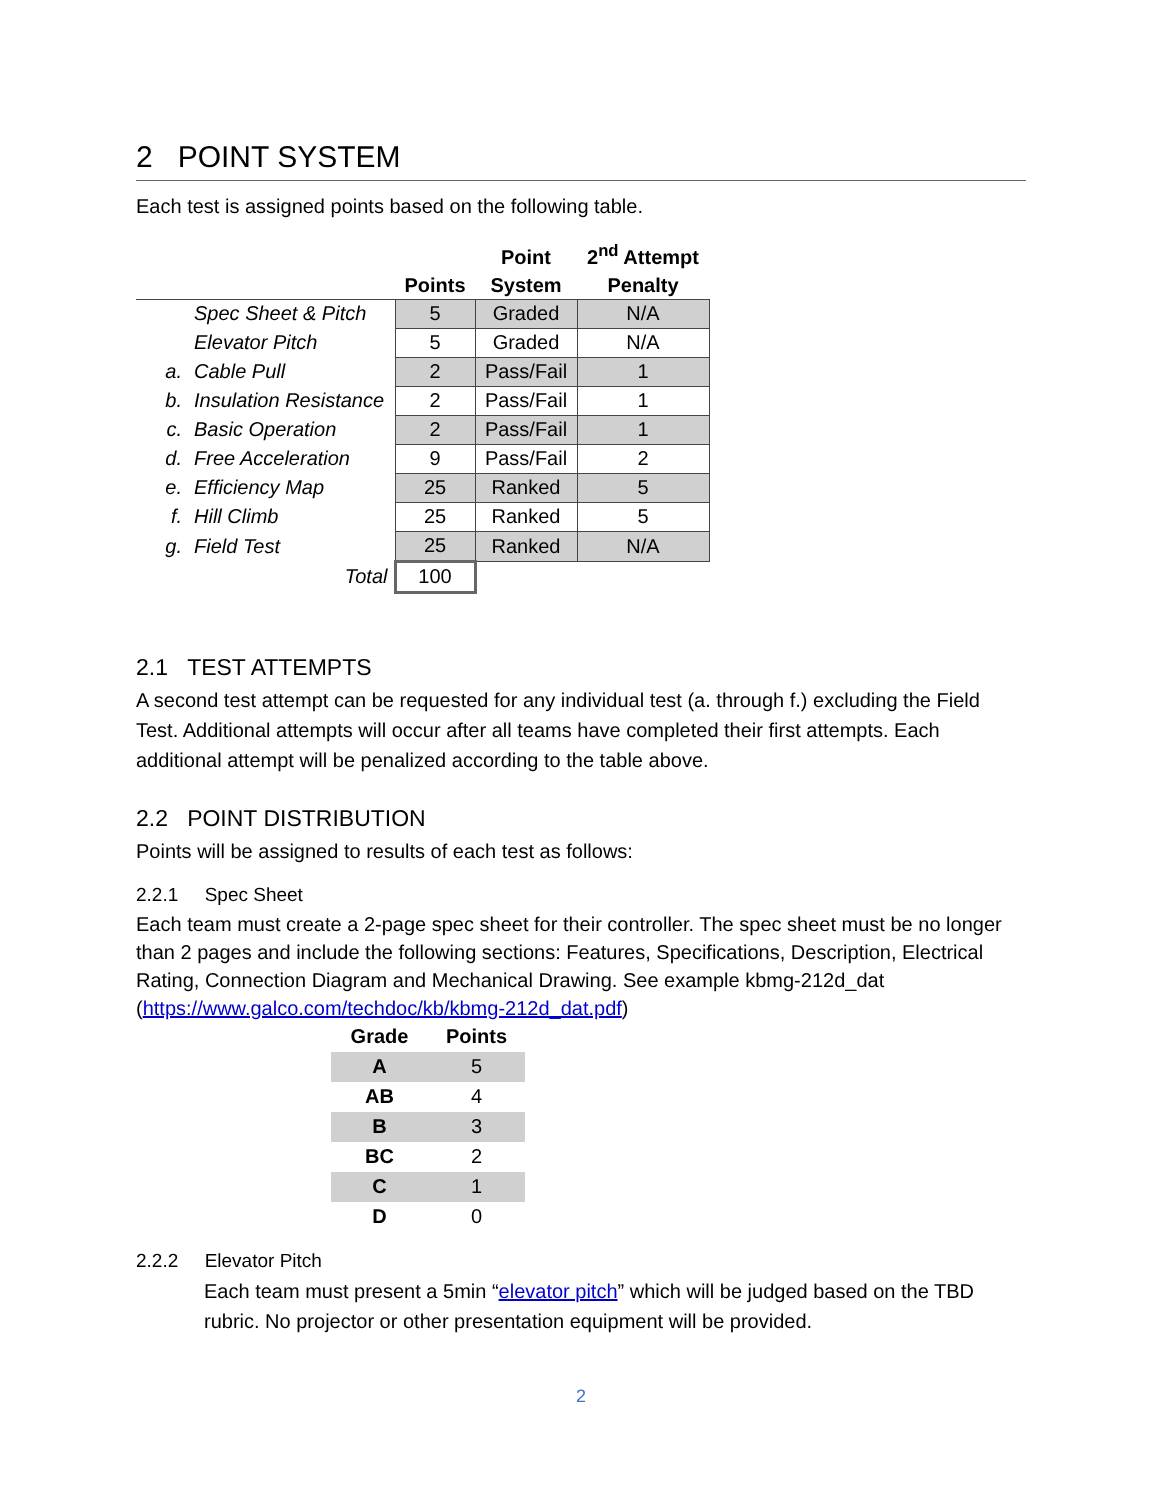2 POINT SYSTEM
Each test is assigned points based on the following table.
| | | Points | Point System | 2<sup>nd</sup> Attempt Penalty |
| --- | --- | --- | --- | --- |
| | Spec Sheet & Pitch | 5 | Graded | N/A |
| | Elevator Pitch | 5 | Graded | N/A |
| a. | Cable Pull | 2 | Pass/Fail | 1 |
| b. | Insulation Resistance | 2 | Pass/Fail | 1 |
| c. | Basic Operation | 2 | Pass/Fail | 1 |
| d. | Free Acceleration | 9 | Pass/Fail | 2 |
| e. | Efficiency Map | 25 | Ranked | 5 |
| f. | Hill Climb | 25 | Ranked | 5 |
| g. | Field Test | 25 | Ranked | N/A |
| | Total | 100 | | |
2.1 TEST ATTEMPTS
A second test attempt can be requested for any individual test (a. through f.) excluding the Field Test. Additional attempts will occur after all teams have completed their first attempts. Each additional attempt will be penalized according to the table above.
2.2 POINT DISTRIBUTION
Points will be assigned to results of each test as follows:
2.2.1 Spec Sheet
Each team must create a 2-page spec sheet for their controller. The spec sheet must be no longer than 2 pages and include the following sections: Features, Specifications, Description, Electrical Rating, Connection Diagram and Mechanical Drawing. See example kbmg-212d_dat (https://www.galco.com/techdoc/kb/kbmg-212d_dat.pdf)
| Grade | Points |
| --- | --- |
| A | 5 |
| AB | 4 |
| B | 3 |
| BC | 2 |
| C | 1 |
| D | 0 |
2.2.2 Elevator Pitch
Each team must present a 5min “elevator pitch” which will be judged based on the TBD rubric. No projector or other presentation equipment will be provided.
2